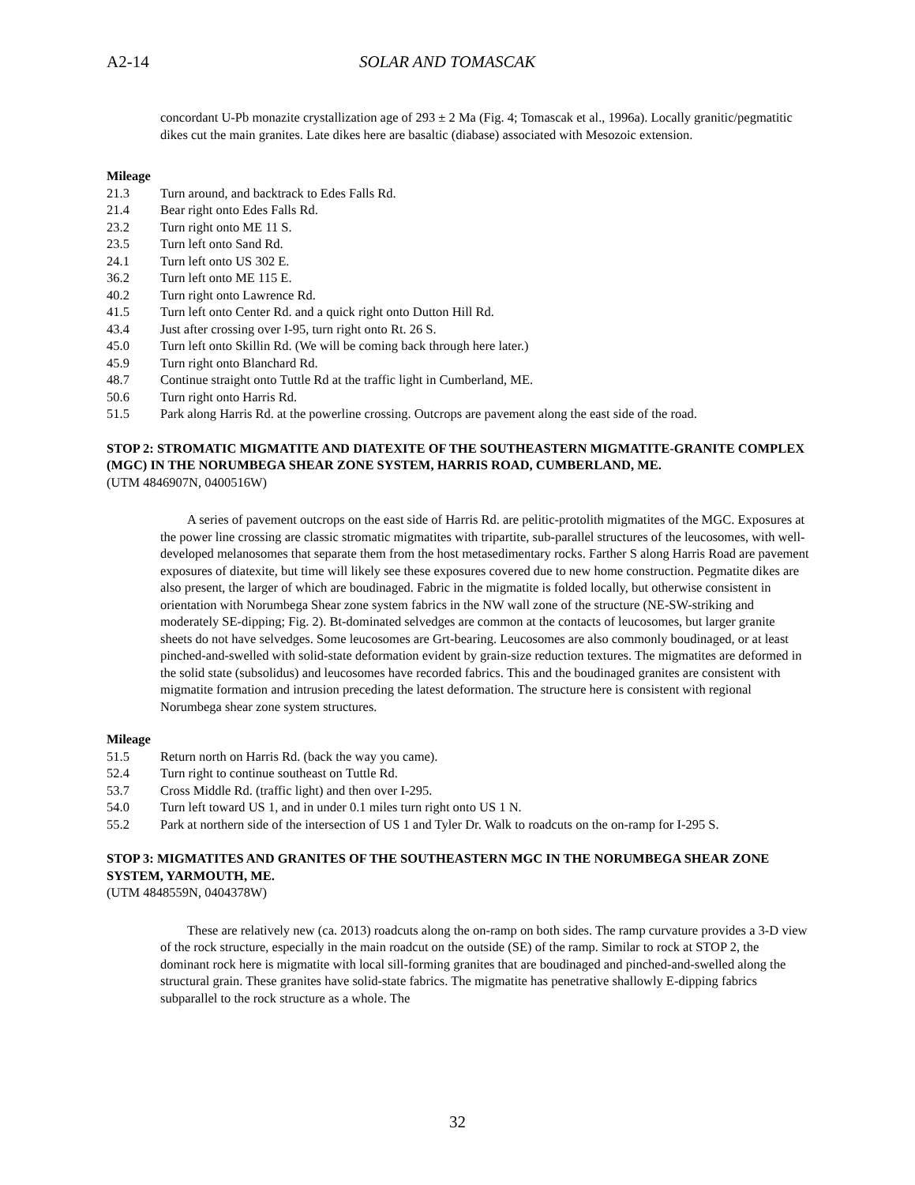A2-14 SOLAR AND TOMASCAK
concordant U-Pb monazite crystallization age of 293 ± 2 Ma (Fig. 4; Tomascak et al., 1996a). Locally granitic/pegmatitic dikes cut the main granites. Late dikes here are basaltic (diabase) associated with Mesozoic extension.
Mileage
21.3 Turn around, and backtrack to Edes Falls Rd.
21.4 Bear right onto Edes Falls Rd.
23.2 Turn right onto ME 11 S.
23.5 Turn left onto Sand Rd.
24.1 Turn left onto US 302 E.
36.2 Turn left onto ME 115 E.
40.2 Turn right onto Lawrence Rd.
41.5 Turn left onto Center Rd. and a quick right onto Dutton Hill Rd.
43.4 Just after crossing over I-95, turn right onto Rt. 26 S.
45.0 Turn left onto Skillin Rd. (We will be coming back through here later.)
45.9 Turn right onto Blanchard Rd.
48.7 Continue straight onto Tuttle Rd at the traffic light in Cumberland, ME.
50.6 Turn right onto Harris Rd.
51.5 Park along Harris Rd. at the powerline crossing. Outcrops are pavement along the east side of the road.
STOP 2: STROMATIC MIGMATITE AND DIATEXITE OF THE SOUTHEASTERN MIGMATITE-GRANITE COMPLEX (MGC) IN THE NORUMBEGA SHEAR ZONE SYSTEM, HARRIS ROAD, CUMBERLAND, ME.
(UTM 4846907N, 0400516W)
A series of pavement outcrops on the east side of Harris Rd. are pelitic-protolith migmatites of the MGC. Exposures at the power line crossing are classic stromatic migmatites with tripartite, sub-parallel structures of the leucosomes, with well-developed melanosomes that separate them from the host metasedimentary rocks. Farther S along Harris Road are pavement exposures of diatexite, but time will likely see these exposures covered due to new home construction. Pegmatite dikes are also present, the larger of which are boudinaged. Fabric in the migmatite is folded locally, but otherwise consistent in orientation with Norumbega Shear zone system fabrics in the NW wall zone of the structure (NE-SW-striking and moderately SE-dipping; Fig. 2). Bt-dominated selvedges are common at the contacts of leucosomes, but larger granite sheets do not have selvedges. Some leucosomes are Grt-bearing. Leucosomes are also commonly boudinaged, or at least pinched-and-swelled with solid-state deformation evident by grain-size reduction textures. The migmatites are deformed in the solid state (subsolidus) and leucosomes have recorded fabrics. This and the boudinaged granites are consistent with migmatite formation and intrusion preceding the latest deformation. The structure here is consistent with regional Norumbega shear zone system structures.
Mileage
51.5 Return north on Harris Rd. (back the way you came).
52.4 Turn right to continue southeast on Tuttle Rd.
53.7 Cross Middle Rd. (traffic light) and then over I-295.
54.0 Turn left toward US 1, and in under 0.1 miles turn right onto US 1 N.
55.2 Park at northern side of the intersection of US 1 and Tyler Dr. Walk to roadcuts on the on-ramp for I-295 S.
STOP 3: MIGMATITES AND GRANITES OF THE SOUTHEASTERN MGC IN THE NORUMBEGA SHEAR ZONE SYSTEM, YARMOUTH, ME.
(UTM 4848559N, 0404378W)
These are relatively new (ca. 2013) roadcuts along the on-ramp on both sides. The ramp curvature provides a 3-D view of the rock structure, especially in the main roadcut on the outside (SE) of the ramp. Similar to rock at STOP 2, the dominant rock here is migmatite with local sill-forming granites that are boudinaged and pinched-and-swelled along the structural grain. These granites have solid-state fabrics. The migmatite has penetrative shallowly E-dipping fabrics subparallel to the rock structure as a whole. The
32